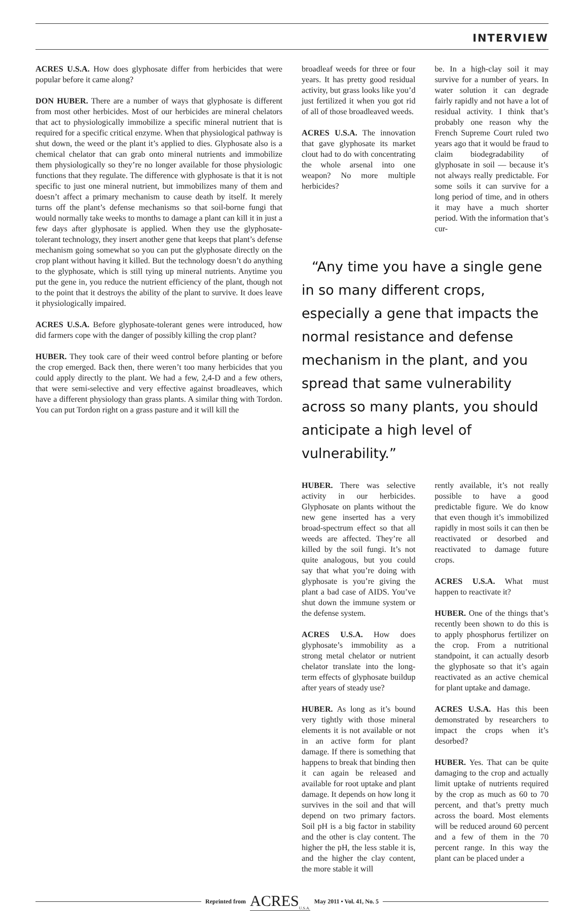INTERVIEW
ACRES U.S.A. How does glyphosate differ from herbicides that were popular before it came along?
DON HUBER. There are a number of ways that glyphosate is different from most other herbicides. Most of our herbicides are mineral chelators that act to physiologically immobilize a specific mineral nutrient that is required for a specific critical enzyme. When that physiological pathway is shut down, the weed or the plant it’s applied to dies. Glyphosate also is a chemical chelator that can grab onto mineral nutrients and immobilize them physiologically so they’re no longer available for those physiologic functions that they regulate. The difference with glyphosate is that it is not specific to just one mineral nutrient, but immobilizes many of them and doesn’t affect a primary mechanism to cause death by itself. It merely turns off the plant’s defense mechanisms so that soil-borne fungi that would normally take weeks to months to damage a plant can kill it in just a few days after glyphosate is applied. When they use the glyphosate-tolerant technology, they insert another gene that keeps that plant’s defense mechanism going somewhat so you can put the glyphosate directly on the crop plant without having it killed. But the technology doesn’t do anything to the glyphosate, which is still tying up mineral nutrients. Anytime you put the gene in, you reduce the nutrient efficiency of the plant, though not to the point that it destroys the ability of the plant to survive. It does leave it physiologically impaired.
ACRES U.S.A. Before glyphosate-tolerant genes were introduced, how did farmers cope with the danger of possibly killing the crop plant?
HUBER. They took care of their weed control before planting or before the crop emerged. Back then, there weren’t too many herbicides that you could apply directly to the plant. We had a few, 2,4-D and a few others, that were semi-selective and very effective against broadleaves, which have a different physiology than grass plants. A similar thing with Tordon. You can put Tordon right on a grass pasture and it will kill the
broadleaf weeds for three or four years. It has pretty good residual activity, but grass looks like you’d just fertilized it when you got rid of all of those broadleaved weeds.
ACRES U.S.A. The innovation that gave glyphosate its market clout had to do with concentrating the whole arsenal into one weapon? No more multiple herbicides?
be. In a high-clay soil it may survive for a number of years. In water solution it can degrade fairly rapidly and not have a lot of residual activity. I think that’s probably one reason why the French Supreme Court ruled two years ago that it would be fraud to claim biodegradability of glyphosate in soil — because it’s not always really predictable. For some soils it can survive for a long period of time, and in others it may have a much shorter period. With the information that’s cur-
“Any time you have a single gene in so many different crops, especially a gene that impacts the normal resistance and defense mechanism in the plant, and you spread that same vulnerability across so many plants, you should anticipate a high level of vulnerability.”
HUBER. There was selective activity in our herbicides. Glyphosate on plants without the new gene inserted has a very broad-spectrum effect so that all weeds are affected. They’re all killed by the soil fungi. It’s not quite analogous, but you could say that what you’re doing with glyphosate is you’re giving the plant a bad case of AIDS. You’ve shut down the immune system or the defense system.
ACRES U.S.A. How does glyphosate’s immobility as a strong metal chelator or nutrient chelator translate into the long-term effects of glyphosate buildup after years of steady use?
HUBER. As long as it’s bound very tightly with those mineral elements it is not available or not in an active form for plant damage. If there is something that happens to break that binding then it can again be released and available for root uptake and plant damage. It depends on how long it survives in the soil and that will depend on two primary factors. Soil pH is a big factor in stability and the other is clay content. The higher the pH, the less stable it is, and the higher the clay content, the more stable it will
rently available, it’s not really possible to have a good predictable figure. We do know that even though it’s immobilized rapidly in most soils it can then be reactivated or desorbed and reactivated to damage future crops.
ACRES U.S.A. What must happen to reactivate it?
HUBER. One of the things that’s recently been shown to do this is to apply phosphorus fertilizer on the crop. From a nutritional standpoint, it can actually desorb the glyphosate so that it’s again reactivated as an active chemical for plant uptake and damage.
ACRES U.S.A. Has this been demonstrated by researchers to impact the crops when it’s desorbed?
HUBER. Yes. That can be quite damaging to the crop and actually limit uptake of nutrients required by the crop as much as 60 to 70 percent, and that’s pretty much across the board. Most elements will be reduced around 60 percent and a few of them in the 70 percent range. In this way the plant can be placed under a
Reprinted from ACRES<sub>U.S.A.</sub> May 2011 • Vol. 41, No. 5